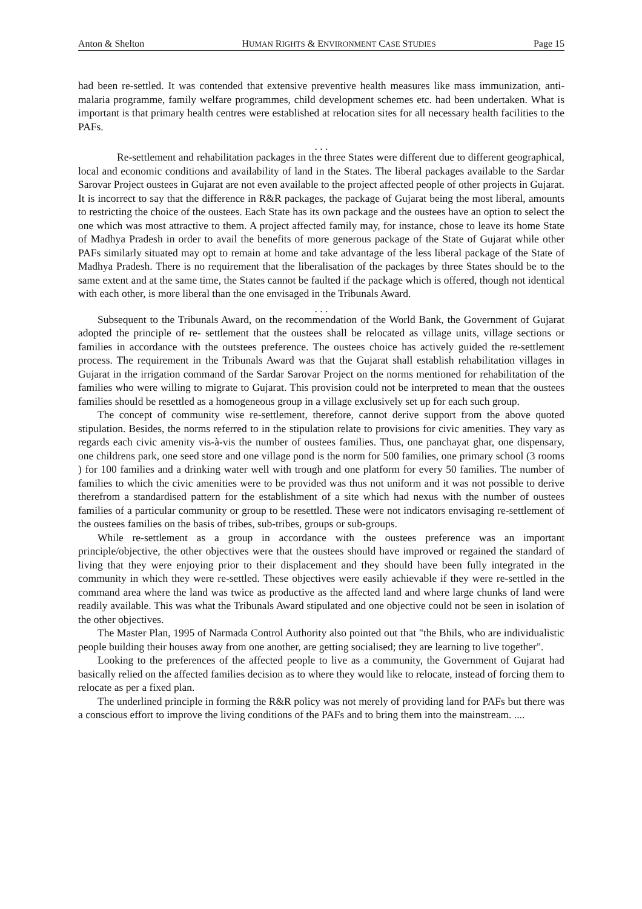Anton & Shelton HUMAN RIGHTS & ENVIRONMENT CASE STUDIES Page 15
had been re-settled. It was contended that extensive preventive health measures like mass immunization, anti-malaria programme, family welfare programmes, child development schemes etc. had been undertaken. What is important is that primary health centres were established at relocation sites for all necessary health facilities to the PAFs.
. . .
Re-settlement and rehabilitation packages in the three States were different due to different geographical, local and economic conditions and availability of land in the States. The liberal packages available to the Sardar Sarovar Project oustees in Gujarat are not even available to the project affected people of other projects in Gujarat. It is incorrect to say that the difference in R&R packages, the package of Gujarat being the most liberal, amounts to restricting the choice of the oustees. Each State has its own package and the oustees have an option to select the one which was most attractive to them. A project affected family may, for instance, chose to leave its home State of Madhya Pradesh in order to avail the benefits of more generous package of the State of Gujarat while other PAFs similarly situated may opt to remain at home and take advantage of the less liberal package of the State of Madhya Pradesh. There is no requirement that the liberalisation of the packages by three States should be to the same extent and at the same time, the States cannot be faulted if the package which is offered, though not identical with each other, is more liberal than the one envisaged in the Tribunals Award.
. . .
Subsequent to the Tribunals Award, on the recommendation of the World Bank, the Government of Gujarat adopted the principle of re- settlement that the oustees shall be relocated as village units, village sections or families in accordance with the outstees preference. The oustees choice has actively guided the re-settlement process. The requirement in the Tribunals Award was that the Gujarat shall establish rehabilitation villages in Gujarat in the irrigation command of the Sardar Sarovar Project on the norms mentioned for rehabilitation of the families who were willing to migrate to Gujarat. This provision could not be interpreted to mean that the oustees families should be resettled as a homogeneous group in a village exclusively set up for each such group.
The concept of community wise re-settlement, therefore, cannot derive support from the above quoted stipulation. Besides, the norms referred to in the stipulation relate to provisions for civic amenities. They vary as regards each civic amenity vis-à-vis the number of oustees families. Thus, one panchayat ghar, one dispensary, one childrens park, one seed store and one village pond is the norm for 500 families, one primary school (3 rooms ) for 100 families and a drinking water well with trough and one platform for every 50 families. The number of families to which the civic amenities were to be provided was thus not uniform and it was not possible to derive therefrom a standardised pattern for the establishment of a site which had nexus with the number of oustees families of a particular community or group to be resettled. These were not indicators envisaging re-settlement of the oustees families on the basis of tribes, sub-tribes, groups or sub-groups.
While re-settlement as a group in accordance with the oustees preference was an important principle/objective, the other objectives were that the oustees should have improved or regained the standard of living that they were enjoying prior to their displacement and they should have been fully integrated in the community in which they were re-settled. These objectives were easily achievable if they were re-settled in the command area where the land was twice as productive as the affected land and where large chunks of land were readily available. This was what the Tribunals Award stipulated and one objective could not be seen in isolation of the other objectives.
The Master Plan, 1995 of Narmada Control Authority also pointed out that "the Bhils, who are individualistic people building their houses away from one another, are getting socialised; they are learning to live together".
Looking to the preferences of the affected people to live as a community, the Government of Gujarat had basically relied on the affected families decision as to where they would like to relocate, instead of forcing them to relocate as per a fixed plan.
The underlined principle in forming the R&R policy was not merely of providing land for PAFs but there was a conscious effort to improve the living conditions of the PAFs and to bring them into the mainstream. ....